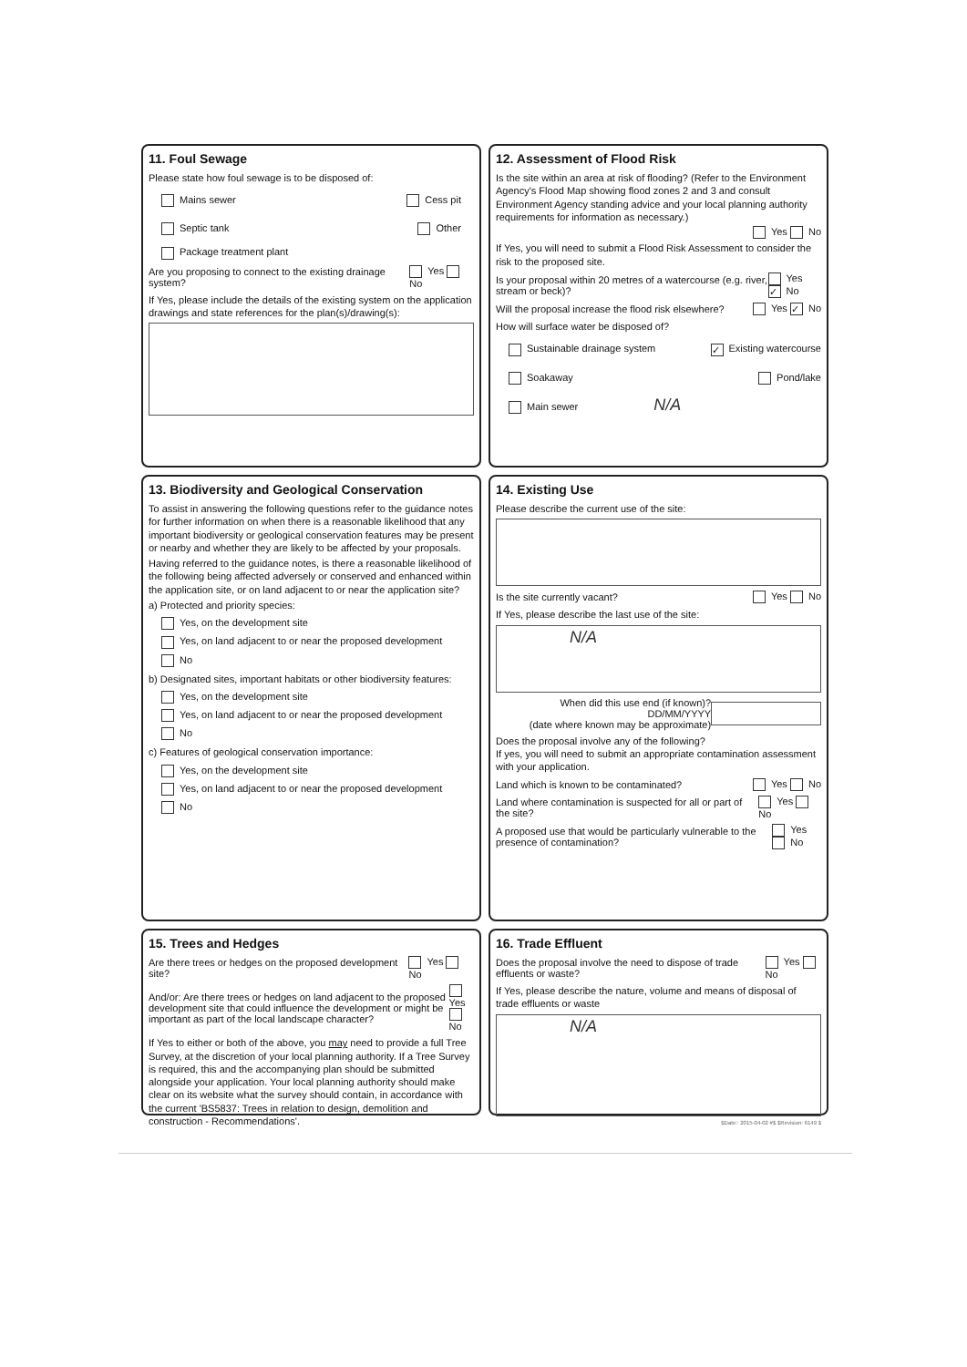11. Foul Sewage
Please state how foul sewage is to be disposed of:
Mains sewer Cess pit
Septic tank Other
Package treatment plant
Are you proposing to connect to the existing drainage system? Yes No
If Yes, please include the details of the existing system on the application drawings and state references for the plan(s)/drawing(s):
12. Assessment of Flood Risk
Is the site within an area at risk of flooding? (Refer to the Environment Agency's Flood Map showing flood zones 2 and 3 and consult Environment Agency standing advice and your local planning authority requirements for information as necessary.)
Yes No
If Yes, you will need to submit a Flood Risk Assessment to consider the risk to the proposed site.
Is your proposal within 20 metres of a watercourse (e.g. river, stream or beck)? Yes ✓ No
Will the proposal increase the flood risk elsewhere? Yes ✓ No
How will surface water be disposed of?
Sustainable drainage system ✓ Existing watercourse
Soakaway Pond/lake
Main sewer N/A
13. Biodiversity and Geological Conservation
To assist in answering the following questions refer to the guidance notes for further information on when there is a reasonable likelihood that any important biodiversity or geological conservation features may be present or nearby and whether they are likely to be affected by your proposals.
Having referred to the guidance notes, is there a reasonable likelihood of the following being affected adversely or conserved and enhanced within the application site, or on land adjacent to or near the application site?
a) Protected and priority species:
Yes, on the development site
Yes, on land adjacent to or near the proposed development
No
b) Designated sites, important habitats or other biodiversity features:
Yes, on the development site
Yes, on land adjacent to or near the proposed development
No
c) Features of geological conservation importance:
Yes, on the development site
Yes, on land adjacent to or near the proposed development
No
14. Existing Use
Please describe the current use of the site:
Is the site currently vacant? Yes No
If Yes, please describe the last use of the site:
N/A
When did this use end (if known)? DD/MM/YYYY
(date where known may be approximate)
Does the proposal involve any of the following?
If yes, you will need to submit an appropriate contamination assessment with your application.
Land which is known to be contaminated? Yes No
Land where contamination is suspected for all or part of the site? Yes No
A proposed use that would be particularly vulnerable to the presence of contamination? Yes No
15. Trees and Hedges
Are there trees or hedges on the proposed development site? Yes No
And/or: Are there trees or hedges on land adjacent to the proposed development site that could influence the development or might be important as part of the local landscape character? Yes No
If Yes to either or both of the above, you may need to provide a full Tree Survey, at the discretion of your local planning authority. If a Tree Survey is required, this and the accompanying plan should be submitted alongside your application. Your local planning authority should make clear on its website what the survey should contain, in accordance with the current 'BS5837: Trees in relation to design, demolition and construction - Recommendations'.
16. Trade Effluent
Does the proposal involve the need to dispose of trade effluents or waste? Yes No
If Yes, please describe the nature, volume and means of disposal of trade effluents or waste
N/A
$Date:: 2015-04-02 #$ $Revision: 6149 $